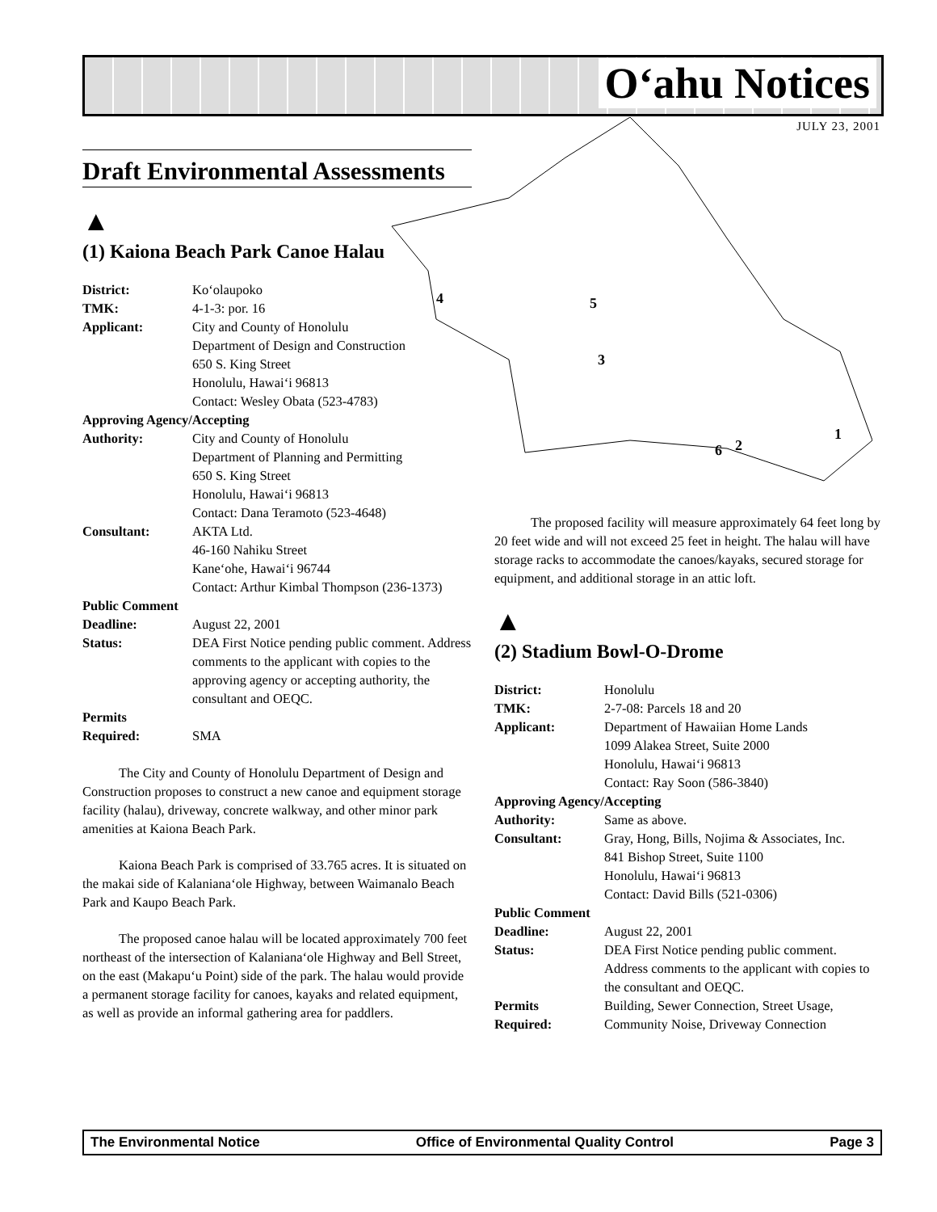O‘ahu Notices
JULY 23, 2001
4
5
3
6
2
1
Draft Environmental Assessments
▲
(1) Kaiona Beach Park Canoe Halau
| District: | Ko‘olaupoko |
| TMK: | 4-1-3: por. 16 |
| Applicant: | City and County of Honolulu Department of Design and Construction 650 S. King Street Honolulu, Hawai‘i 96813 Contact: Wesley Obata (523-4783) |
| Approving Agency/Accepting | |
| Authority: | City and County of Honolulu Department of Planning and Permitting 650 S. King Street Honolulu, Hawai‘i 96813 Contact: Dana Teramoto (523-4648) |
| Consultant: | AKTA Ltd. 46-160 Nahiku Street Kane‘ohe, Hawai‘i 96744 Contact: Arthur Kimbal Thompson (236-1373) |
| Public Comment | |
| Deadline: | August 22, 2001 |
| Status: | DEA First Notice pending public comment. Address comments to the applicant with copies to the approving agency or accepting authority, the consultant and OEQC. |
| Permits Required: | SMA |
The City and County of Honolulu Department of Design and Construction proposes to construct a new canoe and equipment storage facility (halau), driveway, concrete walkway, and other minor park amenities at Kaiona Beach Park.
Kaiona Beach Park is comprised of 33.765 acres. It is situated on the makai side of Kalaniana‘ole Highway, between Waimanalo Beach Park and Kaupo Beach Park.
The proposed canoe halau will be located approximately 700 feet northeast of the intersection of Kalaniana‘ole Highway and Bell Street, on the east (Makapu‘u Point) side of the park. The halau would provide a permanent storage facility for canoes, kayaks and related equipment, as well as provide an informal gathering area for paddlers.
The proposed facility will measure approximately 64 feet long by 20 feet wide and will not exceed 25 feet in height. The halau will have storage racks to accommodate the canoes/kayaks, secured storage for equipment, and additional storage in an attic loft.
▲
(2) Stadium Bowl-O-Drome
| District: | Honolulu |
| TMK: | 2-7-08: Parcels 18 and 20 |
| Applicant: | Department of Hawaiian Home Lands 1099 Alakea Street, Suite 2000 Honolulu, Hawai‘i 96813 Contact: Ray Soon (586-3840) |
| Approving Agency/Accepting | |
| Authority: | Same as above. |
| Consultant: | Gray, Hong, Bills, Nojima & Associates, Inc. 841 Bishop Street, Suite 1100 Honolulu, Hawai‘i 96813 Contact: David Bills (521-0306) |
| Public Comment | |
| Deadline: | August 22, 2001 |
| Status: | DEA First Notice pending public comment. Address comments to the applicant with copies to the consultant and OEQC. |
| Permits Required: | Building, Sewer Connection, Street Usage, Community Noise, Driveway Connection |
The Environmental Notice Office of Environmental Quality Control Page 3